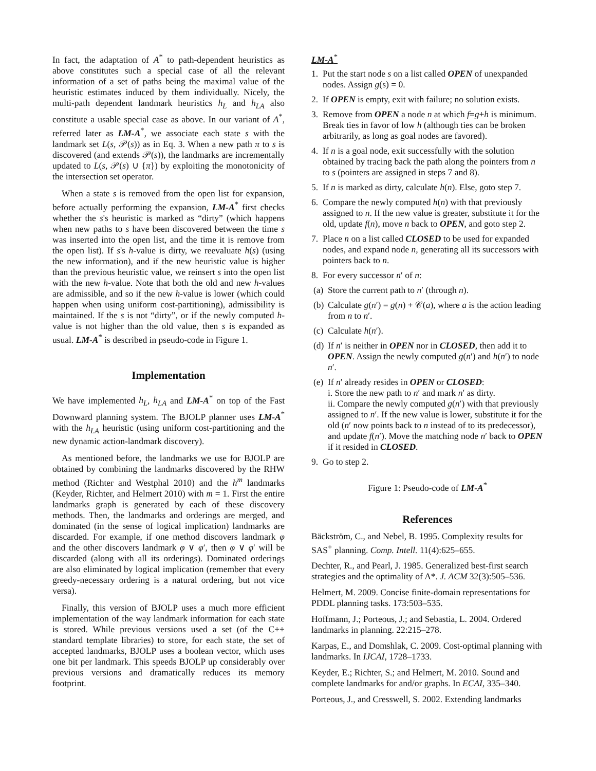In fact, the adaptation of A<sup>*</sup> to path-dependent heuristics as above constitutes such a special case of all the relevant information of a set of paths being the maximal value of the heuristic estimates induced by them individually. Nicely, the multi-path dependent landmark heuristics h<sub>L</sub> and h<sub>LA</sub> also constitute a usable special case as above. In our variant of A<sup>*</sup>, referred later as LM-A<sup>*</sup>, we associate each state s with the landmark set L(s, 𝒫(s)) as in Eq. 3. When a new path π to s is discovered (and extends 𝒫(s)), the landmarks are incrementally updated to L(s, 𝒫(s) ∪ {π}) by exploiting the monotonicity of the intersection set operator.
When a state s is removed from the open list for expansion, before actually performing the expansion, LM-A<sup>*</sup> first checks whether the s's heuristic is marked as “dirty” (which happens when new paths to s have been discovered between the time s was inserted into the open list, and the time it is remove from the open list). If s's h-value is dirty, we reevaluate h(s) (using the new information), and if the new heuristic value is higher than the previous heuristic value, we reinsert s into the open list with the new h-value. Note that both the old and new h-values are admissible, and so if the new h-value is lower (which could happen when using uniform cost-partitioning), admissibility is maintained. If the s is not “dirty”, or if the newly computed h-value is not higher than the old value, then s is expanded as usual. LM-A<sup>*</sup> is described in pseudo-code in Figure 1.
Implementation
We have implemented h<sub>L</sub>, h<sub>LA</sub> and LM-A<sup>*</sup> on top of the Fast Downward planning system. The BJOLP planner uses LM-A<sup>*</sup> with the h<sub>LA</sub> heuristic (using uniform cost-partitioning and the new dynamic action-landmark discovery).
As mentioned before, the landmarks we use for BJOLP are obtained by combining the landmarks discovered by the RHW method (Richter and Westphal 2010) and the h<sup>m</sup> landmarks (Keyder, Richter, and Helmert 2010) with m = 1. First the entire landmarks graph is generated by each of these discovery methods. Then, the landmarks and orderings are merged, and dominated (in the sense of logical implication) landmarks are discarded. For example, if one method discovers landmark φ and the other discovers landmark φ ∨ φ′, then φ ∨ φ′ will be discarded (along with all its orderings). Dominated orderings are also eliminated by logical implication (remember that every greedy-necessary ordering is a natural ordering, but not vice versa).
Finally, this version of BJOLP uses a much more efficient implementation of the way landmark information for each state is stored. While previous versions used a set (of the C++ standard template libraries) to store, for each state, the set of accepted landmarks, BJOLP uses a boolean vector, which uses one bit per landmark. This speeds BJOLP up considerably over previous versions and dramatically reduces its memory footprint.
LM-A<sup>*</sup>
1. Put the start node s on a list called OPEN of unexpanded nodes. Assign g(s) = 0.
2. If OPEN is empty, exit with failure; no solution exists.
3. Remove from OPEN a node n at which f=g+h is minimum. Break ties in favor of low h (although ties can be broken arbitrarily, as long as goal nodes are favored).
4. If n is a goal node, exit successfully with the solution obtained by tracing back the path along the pointers from n to s (pointers are assigned in steps 7 and 8).
5. If n is marked as dirty, calculate h(n). Else, goto step 7.
6. Compare the newly computed h(n) with that previously assigned to n. If the new value is greater, substitute it for the old, update f(n), move n back to OPEN, and goto step 2.
7. Place n on a list called CLOSED to be used for expanded nodes, and expand node n, generating all its successors with pointers back to n.
8. For every successor n′ of n:
(a) Store the current path to n′ (through n).
(b) Calculate g(n′) = g(n) + 𝒞(a), where a is the action leading from n to n′.
(c) Calculate h(n′).
(d) If n′ is neither in OPEN nor in CLOSED, then add it to OPEN. Assign the newly computed g(n′) and h(n′) to node n′.
(e) If n′ already resides in OPEN or CLOSED:
i. Store the new path to n′ and mark n′ as dirty.
ii. Compare the newly computed g(n′) with that previously assigned to n′. If the new value is lower, substitute it for the old (n′ now points back to n instead of to its predecessor), and update f(n′). Move the matching node n′ back to OPEN if it resided in CLOSED.
9. Go to step 2.
Figure 1: Pseudo-code of LM-A<sup>*</sup>
References
Bäckström, C., and Nebel, B. 1995. Complexity results for SAS<sup>+</sup> planning. Comp. Intell. 11(4):625–655.
Dechter, R., and Pearl, J. 1985. Generalized best-first search strategies and the optimality of A*. J. ACM 32(3):505–536.
Helmert, M. 2009. Concise finite-domain representations for PDDL planning tasks. 173:503–535.
Hoffmann, J.; Porteous, J.; and Sebastia, L. 2004. Ordered landmarks in planning. 22:215–278.
Karpas, E., and Domshlak, C. 2009. Cost-optimal planning with landmarks. In IJCAI, 1728–1733.
Keyder, E.; Richter, S.; and Helmert, M. 2010. Sound and complete landmarks for and/or graphs. In ECAI, 335–340.
Porteous, J., and Cresswell, S. 2002. Extending landmarks